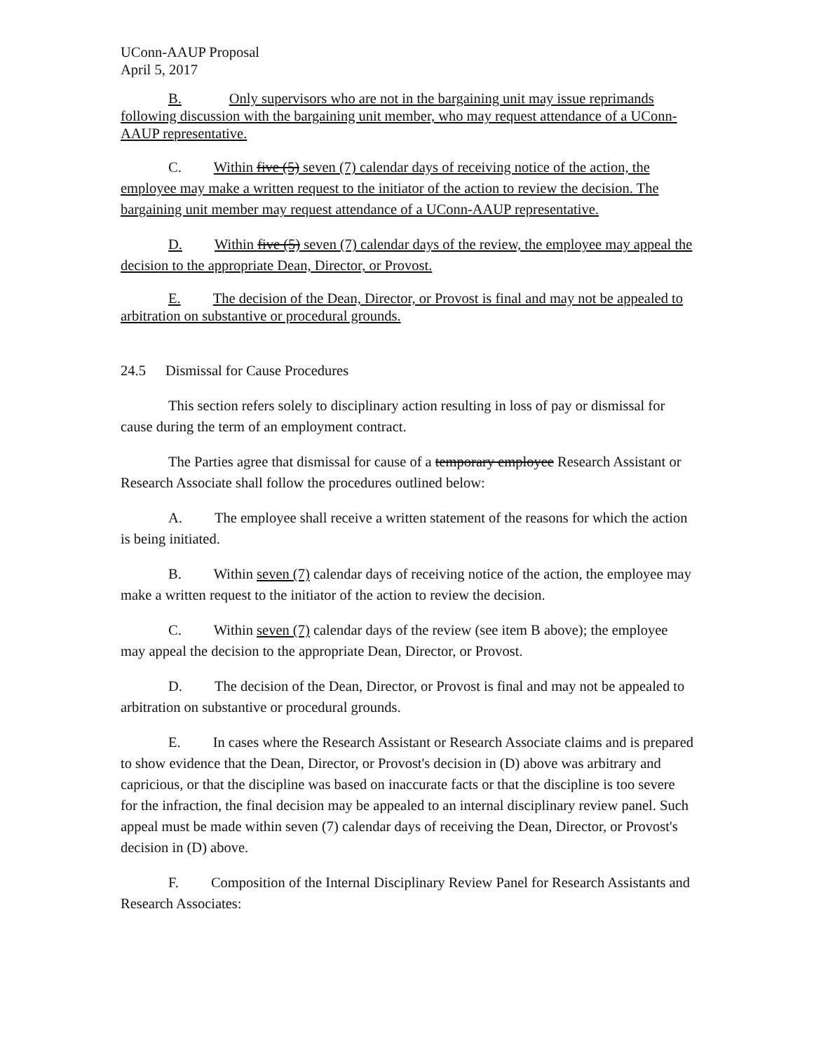UConn-AAUP Proposal
April 5, 2017
B. Only supervisors who are not in the bargaining unit may issue reprimands following discussion with the bargaining unit member, who may request attendance of a UConn-AAUP representative.
C. Within five (5) seven (7) calendar days of receiving notice of the action, the employee may make a written request to the initiator of the action to review the decision. The bargaining unit member may request attendance of a UConn-AAUP representative.
D. Within five (5) seven (7) calendar days of the review, the employee may appeal the decision to the appropriate Dean, Director, or Provost.
E. The decision of the Dean, Director, or Provost is final and may not be appealed to arbitration on substantive or procedural grounds.
24.5 Dismissal for Cause Procedures
This section refers solely to disciplinary action resulting in loss of pay or dismissal for cause during the term of an employment contract.
The Parties agree that dismissal for cause of a temporary employee Research Assistant or Research Associate shall follow the procedures outlined below:
A. The employee shall receive a written statement of the reasons for which the action is being initiated.
B. Within seven (7) calendar days of receiving notice of the action, the employee may make a written request to the initiator of the action to review the decision.
C. Within seven (7) calendar days of the review (see item B above); the employee may appeal the decision to the appropriate Dean, Director, or Provost.
D. The decision of the Dean, Director, or Provost is final and may not be appealed to arbitration on substantive or procedural grounds.
E. In cases where the Research Assistant or Research Associate claims and is prepared to show evidence that the Dean, Director, or Provost's decision in (D) above was arbitrary and capricious, or that the discipline was based on inaccurate facts or that the discipline is too severe for the infraction, the final decision may be appealed to an internal disciplinary review panel. Such appeal must be made within seven (7) calendar days of receiving the Dean, Director, or Provost's decision in (D) above.
F. Composition of the Internal Disciplinary Review Panel for Research Assistants and Research Associates: